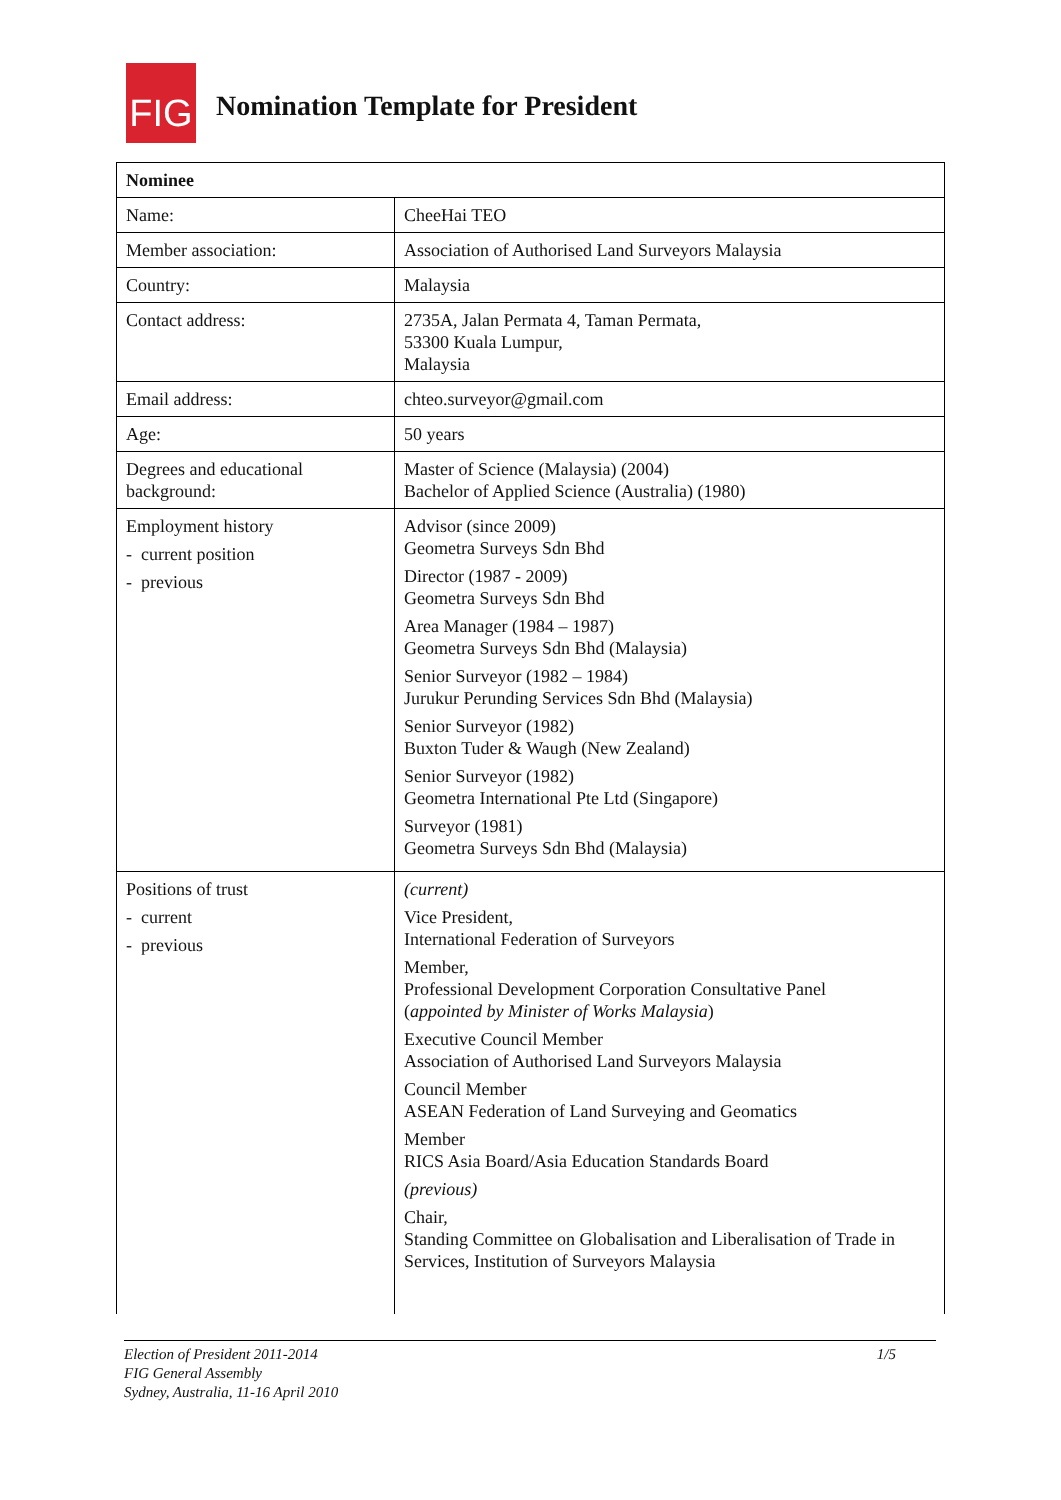FIG
Nomination Template for President
| Nominee | |
| --- | --- |
| Name: | CheeHai TEO |
| Member association: | Association of Authorised Land Surveyors Malaysia |
| Country: | Malaysia |
| Contact address: | 2735A, Jalan Permata 4, Taman Permata, 53300 Kuala Lumpur, Malaysia |
| Email address: | chteo.surveyor@gmail.com |
| Age: | 50 years |
| Degrees and educational background: | Master of Science (Malaysia) (2004) Bachelor of Applied Science (Australia) (1980) |
| Employment history - current position - previous | Advisor (since 2009) Geometra Surveys Sdn Bhd Director (1987 - 2009) Geometra Surveys Sdn Bhd Area Manager (1984 – 1987) Geometra Surveys Sdn Bhd (Malaysia) Senior Surveyor (1982 – 1984) Jurukur Perunding Services Sdn Bhd (Malaysia) Senior Surveyor (1982) Buxton Tuder & Waugh (New Zealand) Senior Surveyor (1982) Geometra International Pte Ltd (Singapore) Surveyor (1981) Geometra Surveys Sdn Bhd (Malaysia) |
| Positions of trust - current - previous | (current) Vice President, International Federation of Surveyors Member, Professional Development Corporation Consultative Panel ( appointed by Minister of Works Malaysia ) Executive Council Member Association of Authorised Land Surveyors Malaysia Council Member ASEAN Federation of Land Surveying and Geomatics Member RICS Asia Board/Asia Education Standards Board (previous) Chair, Standing Committee on Globalisation and Liberalisation of Trade in Services, Institution of Surveyors Malaysia |
Election of President 2011-2014 1/5
FIG General Assembly
Sydney, Australia, 11-16 April 2010